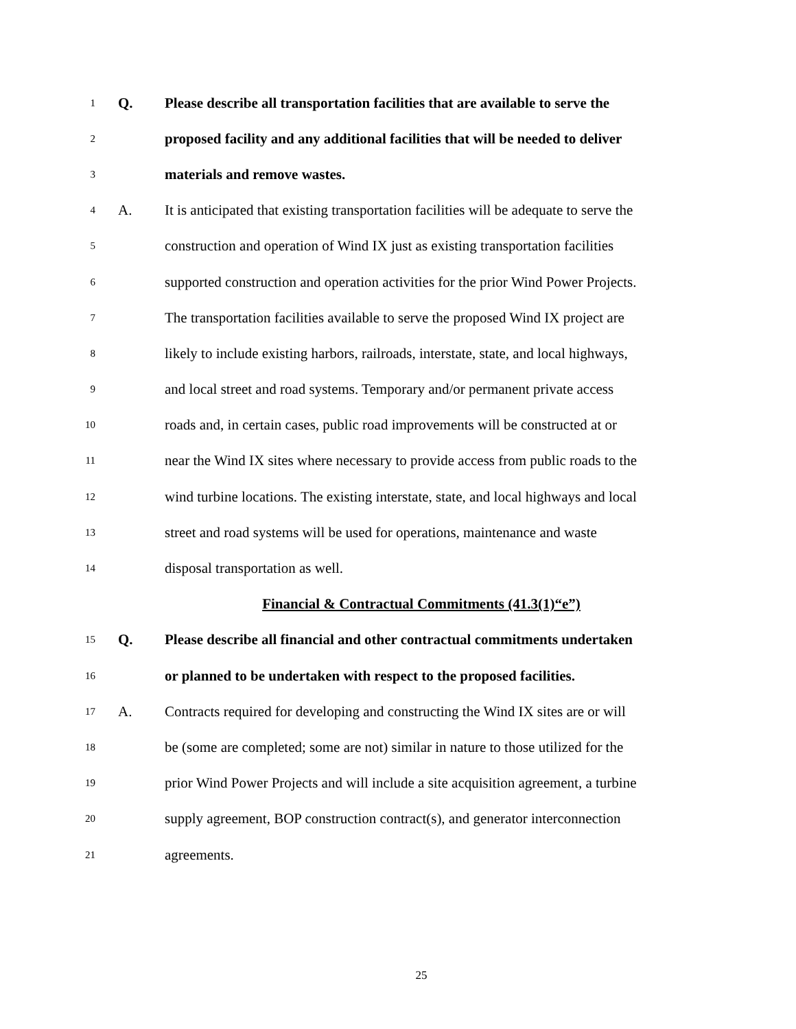1 Q. Please describe all transportation facilities that are available to serve the
2 proposed facility and any additional facilities that will be needed to deliver
3 materials and remove wastes.
4 A. It is anticipated that existing transportation facilities will be adequate to serve the
5 construction and operation of Wind IX just as existing transportation facilities
6 supported construction and operation activities for the prior Wind Power Projects.
7 The transportation facilities available to serve the proposed Wind IX project are
8 likely to include existing harbors, railroads, interstate, state, and local highways,
9 and local street and road systems. Temporary and/or permanent private access
10 roads and, in certain cases, public road improvements will be constructed at or
11 near the Wind IX sites where necessary to provide access from public roads to the
12 wind turbine locations. The existing interstate, state, and local highways and local
13 street and road systems will be used for operations, maintenance and waste
14 disposal transportation as well.
Financial & Contractual Commitments (41.3(1)“e”)
15 Q. Please describe all financial and other contractual commitments undertaken
16 or planned to be undertaken with respect to the proposed facilities.
17 A. Contracts required for developing and constructing the Wind IX sites are or will
18 be (some are completed; some are not) similar in nature to those utilized for the
19 prior Wind Power Projects and will include a site acquisition agreement, a turbine
20 supply agreement, BOP construction contract(s), and generator interconnection
21 agreements.
25